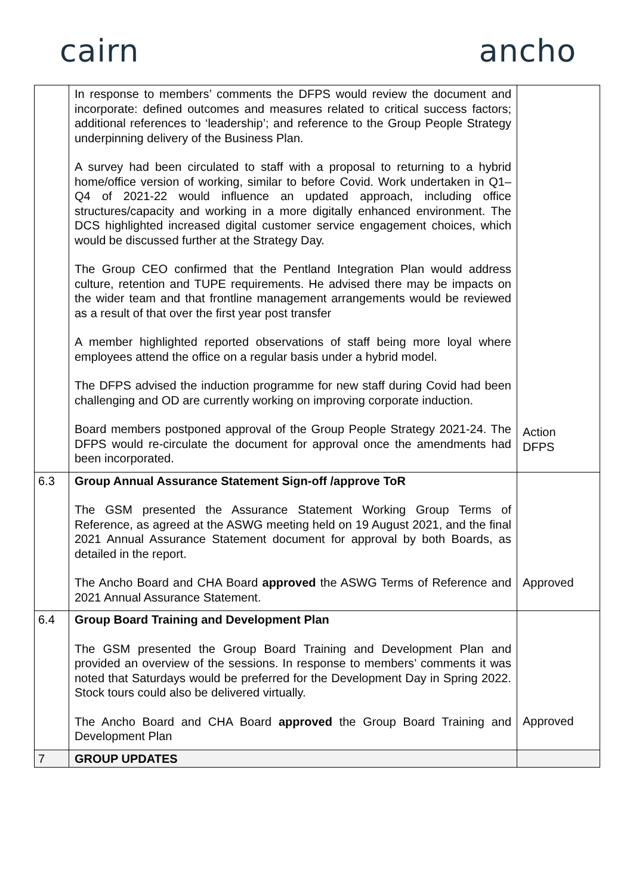cairn ancho
| | In response to members’ comments the DFPS would review the document and incorporate: defined outcomes and measures related to critical success factors; additional references to ‘leadership’; and reference to the Group People Strategy underpinning delivery of the Business Plan. A survey had been circulated to staff with a proposal to returning to a hybrid home/office version of working, similar to before Covid. Work undertaken in Q1–Q4 of 2021-22 would influence an updated approach, including office structures/capacity and working in a more digitally enhanced environment. The DCS highlighted increased digital customer service engagement choices, which would be discussed further at the Strategy Day. The Group CEO confirmed that the Pentland Integration Plan would address culture, retention and TUPE requirements. He advised there may be impacts on the wider team and that frontline management arrangements would be reviewed as a result of that over the first year post transfer A member highlighted reported observations of staff being more loyal where employees attend the office on a regular basis under a hybrid model. The DFPS advised the induction programme for new staff during Covid had been challenging and OD are currently working on improving corporate induction. Board members postponed approval of the Group People Strategy 2021-24. The DFPS would re-circulate the document for approval once the amendments had been incorporated. | Action DFPS |
| 6.3 | Group Annual Assurance Statement Sign-off /approve ToR The GSM presented the Assurance Statement Working Group Terms of Reference, as agreed at the ASWG meeting held on 19 August 2021, and the final 2021 Annual Assurance Statement document for approval by both Boards, as detailed in the report. The Ancho Board and CHA Board approved the ASWG Terms of Reference and 2021 Annual Assurance Statement. | Approved |
| 6.4 | Group Board Training and Development Plan The GSM presented the Group Board Training and Development Plan and provided an overview of the sessions. In response to members’ comments it was noted that Saturdays would be preferred for the Development Day in Spring 2022. Stock tours could also be delivered virtually. The Ancho Board and CHA Board approved the Group Board Training and Development Plan | Approved |
| 7 | GROUP UPDATES | |